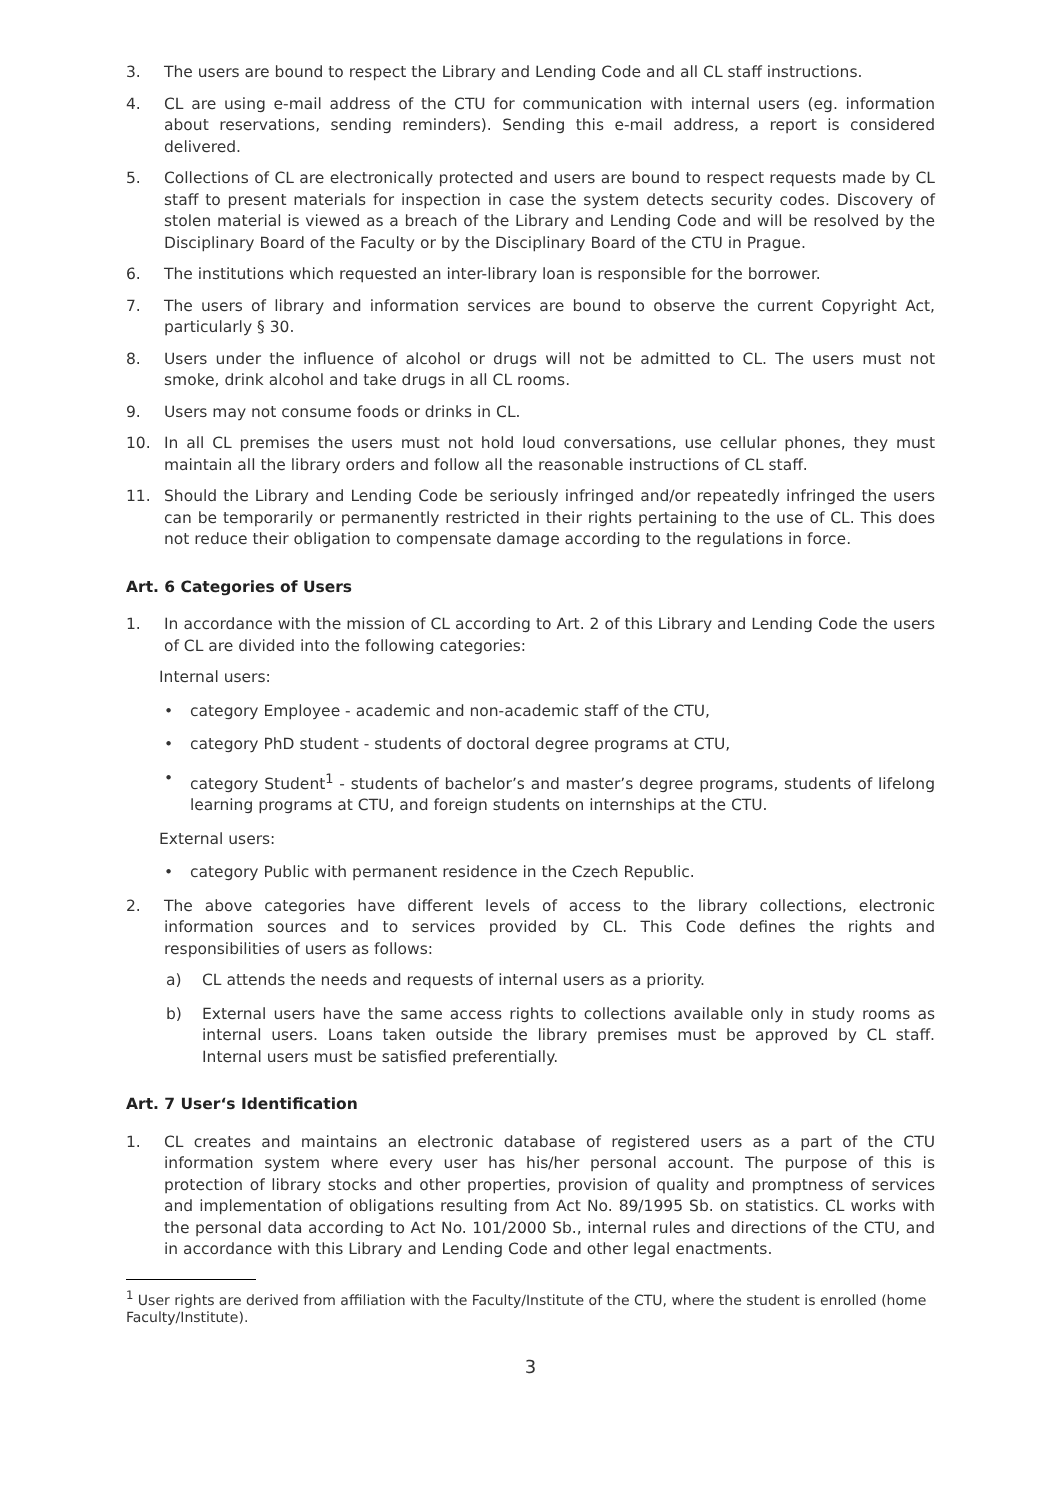3. The users are bound to respect the Library and Lending Code and all CL staff instructions.
4. CL are using e-mail address of the CTU for communication with internal users (eg. information about reservations, sending reminders). Sending this e-mail address, a report is considered delivered.
5. Collections of CL are electronically protected and users are bound to respect requests made by CL staff to present materials for inspection in case the system detects security codes. Discovery of stolen material is viewed as a breach of the Library and Lending Code and will be resolved by the Disciplinary Board of the Faculty or by the Disciplinary Board of the CTU in Prague.
6. The institutions which requested an inter-library loan is responsible for the borrower.
7. The users of library and information services are bound to observe the current Copyright Act, particularly § 30.
8. Users under the influence of alcohol or drugs will not be admitted to CL. The users must not smoke, drink alcohol and take drugs in all CL rooms.
9. Users may not consume foods or drinks in CL.
10. In all CL premises the users must not hold loud conversations, use cellular phones, they must maintain all the library orders and follow all the reasonable instructions of CL staff.
11. Should the Library and Lending Code be seriously infringed and/or repeatedly infringed the users can be temporarily or permanently restricted in their rights pertaining to the use of CL. This does not reduce their obligation to compensate damage according to the regulations in force.
Art. 6 Categories of Users
1. In accordance with the mission of CL according to Art. 2 of this Library and Lending Code the users of CL are divided into the following categories:
Internal users:
• category Employee - academic and non-academic staff of the CTU,
• category PhD student - students of doctoral degree programs at CTU,
• category Student<sup>1</sup> - students of bachelor’s and master’s degree programs, students of lifelong learning programs at CTU, and foreign students on internships at the CTU.
External users:
• category Public with permanent residence in the Czech Republic.
2. The above categories have different levels of access to the library collections, electronic information sources and to services provided by CL. This Code defines the rights and responsibilities of users as follows:
a) CL attends the needs and requests of internal users as a priority.
b) External users have the same access rights to collections available only in study rooms as internal users. Loans taken outside the library premises must be approved by CL staff. Internal users must be satisfied preferentially.
Art. 7 User‘s Identification
1. CL creates and maintains an electronic database of registered users as a part of the CTU information system where every user has his/her personal account. The purpose of this is protection of library stocks and other properties, provision of quality and promptness of services and implementation of obligations resulting from Act No. 89/1995 Sb. on statistics. CL works with the personal data according to Act No. 101/2000 Sb., internal rules and directions of the CTU, and in accordance with this Library and Lending Code and other legal enactments.
<sup>1</sup> User rights are derived from affiliation with the Faculty/Institute of the CTU, where the student is enrolled (home Faculty/Institute).
3